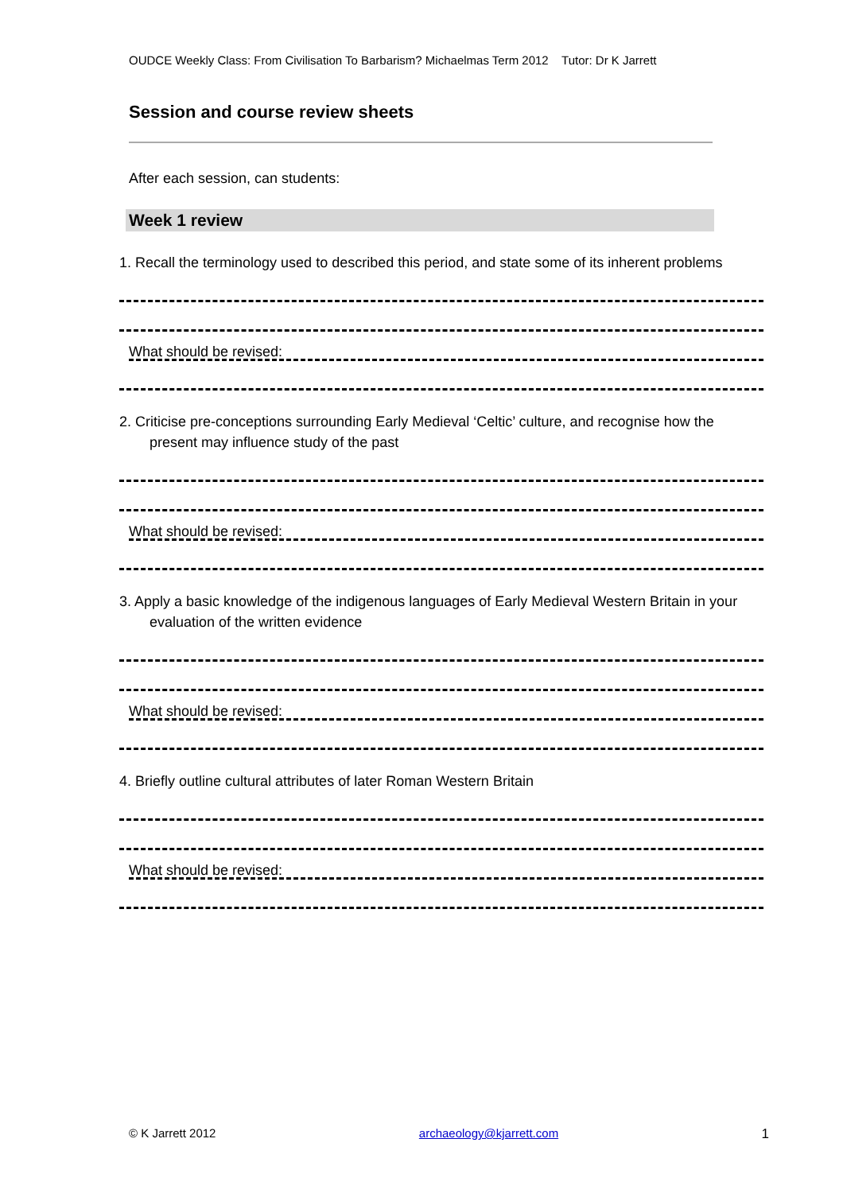OUDCE Weekly Class: From Civilisation To Barbarism? Michaelmas Term 2012 Tutor: Dr K Jarrett
Session and course review sheets
After each session, can students:
Week 1 review
1. Recall the terminology used to described this period, and state some of its inherent problems
What should be revised:
2. Criticise pre-conceptions surrounding Early Medieval ‘Celtic’ culture, and recognise how the present may influence study of the past
What should be revised:
3. Apply a basic knowledge of the indigenous languages of Early Medieval Western Britain in your evaluation of the written evidence
What should be revised:
4. Briefly outline cultural attributes of later Roman Western Britain
What should be revised:
© K Jarrett 2012 archaeology@kjarrett.com 1